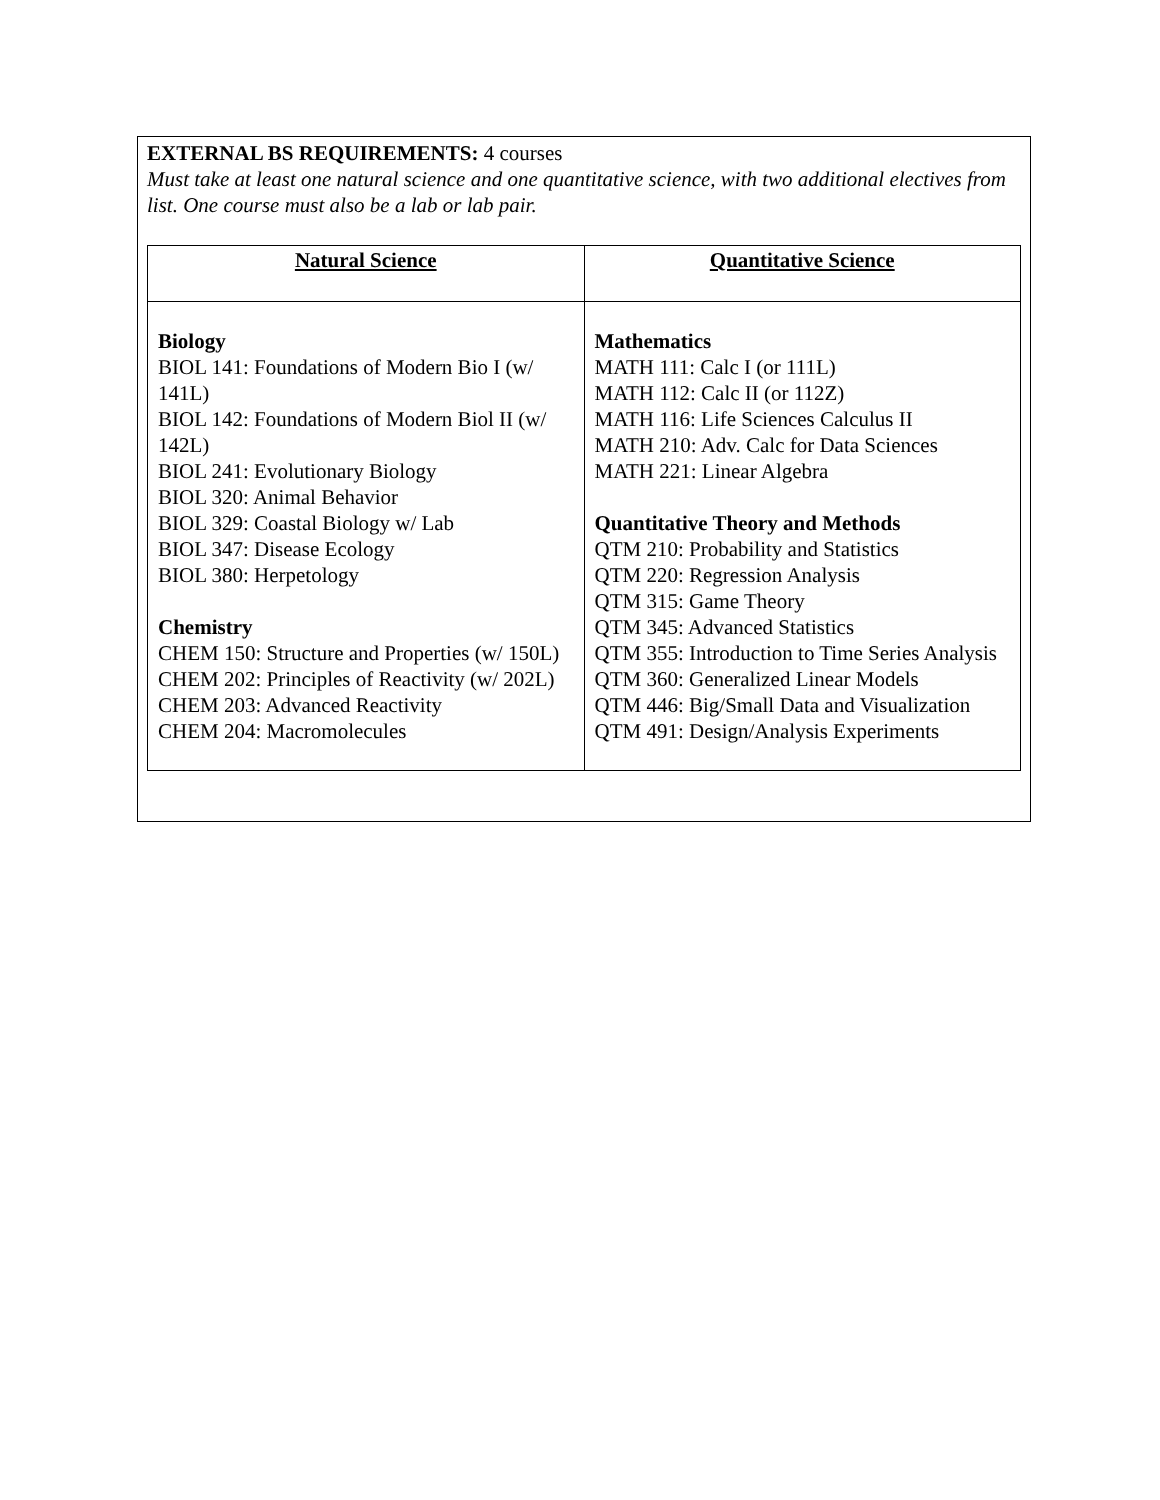EXTERNAL BS REQUIREMENTS: 4 courses
Must take at least one natural science and one quantitative science, with two additional electives from list. One course must also be a lab or lab pair.
| Natural Science | Quantitative Science |
| Biology BIOL 141: Foundations of Modern Bio I (w/ 141L) BIOL 142: Foundations of Modern Biol II (w/ 142L) BIOL 241: Evolutionary Biology BIOL 320: Animal Behavior BIOL 329: Coastal Biology w/ Lab BIOL 347: Disease Ecology BIOL 380: Herpetology Chemistry CHEM 150: Structure and Properties (w/ 150L) CHEM 202: Principles of Reactivity (w/ 202L) CHEM 203: Advanced Reactivity CHEM 204: Macromolecules | Mathematics MATH 111: Calc I (or 111L) MATH 112: Calc II (or 112Z) MATH 116: Life Sciences Calculus II MATH 210: Adv. Calc for Data Sciences MATH 221: Linear Algebra Quantitative Theory and Methods QTM 210: Probability and Statistics QTM 220: Regression Analysis QTM 315: Game Theory QTM 345: Advanced Statistics QTM 355: Introduction to Time Series Analysis QTM 360: Generalized Linear Models QTM 446: Big/Small Data and Visualization QTM 491: Design/Analysis Experiments |